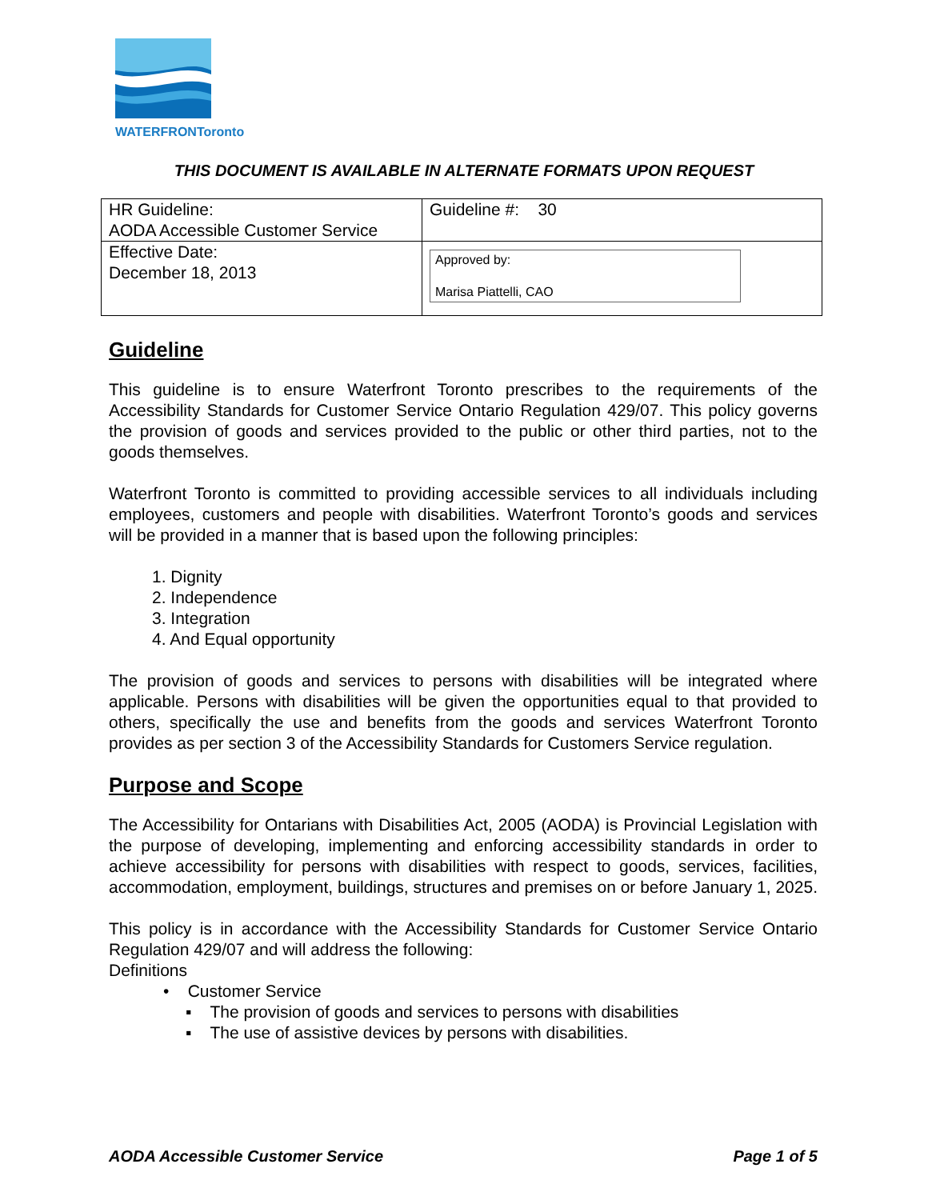WATERFRONToronto
THIS DOCUMENT IS AVAILABLE IN ALTERNATE FORMATS UPON REQUEST
| HR Guideline: AODA Accessible Customer Service | Guideline #: 30 |
| Effective Date: December 18, 2013 | Approved by: Marisa Piattelli, CAO |
Guideline
This guideline is to ensure Waterfront Toronto prescribes to the requirements of the Accessibility Standards for Customer Service Ontario Regulation 429/07. This policy governs the provision of goods and services provided to the public or other third parties, not to the goods themselves.
Waterfront Toronto is committed to providing accessible services to all individuals including employees, customers and people with disabilities. Waterfront Toronto’s goods and services will be provided in a manner that is based upon the following principles:
1. Dignity
2. Independence
3. Integration
4. And Equal opportunity
The provision of goods and services to persons with disabilities will be integrated where applicable. Persons with disabilities will be given the opportunities equal to that provided to others, specifically the use and benefits from the goods and services Waterfront Toronto provides as per section 3 of the Accessibility Standards for Customers Service regulation.
Purpose and Scope
The Accessibility for Ontarians with Disabilities Act, 2005 (AODA) is Provincial Legislation with the purpose of developing, implementing and enforcing accessibility standards in order to achieve accessibility for persons with disabilities with respect to goods, services, facilities, accommodation, employment, buildings, structures and premises on or before January 1, 2025.
This policy is in accordance with the Accessibility Standards for Customer Service Ontario Regulation 429/07 and will address the following:
Definitions
• Customer Service
▪ The provision of goods and services to persons with disabilities
▪ The use of assistive devices by persons with disabilities.
AODA Accessible Customer Service Page 1 of 5